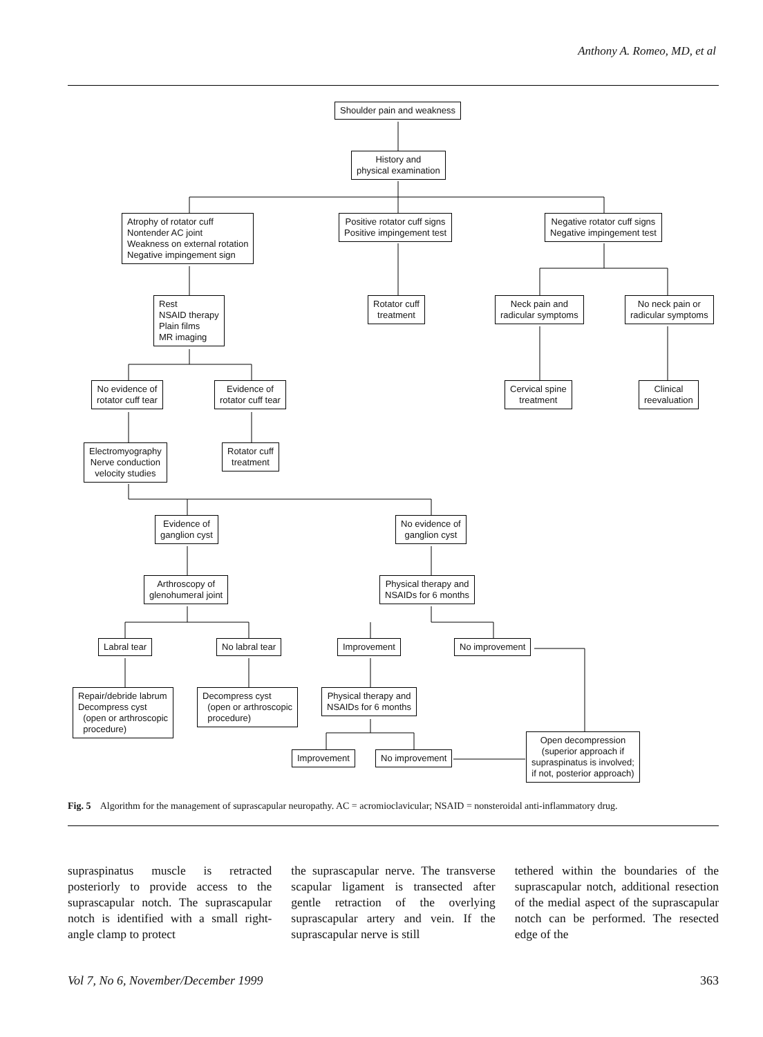Anthony A. Romeo, MD, et al
Shoulder pain and weakness
History and
physical examination
Atrophy of rotator cuff
Nontender AC joint
Weakness on external rotation
Negative impingement sign
Positive rotator cuff signs
Positive impingement test
Negative rotator cuff signs
Negative impingement test
Rest
NSAID therapy
Plain films
MR imaging
Rotator cuff
treatment
Neck pain and
radicular symptoms
No neck pain or
radicular symptoms
No evidence of
rotator cuff tear
Evidence of
rotator cuff tear
Cervical spine
treatment
Clinical
reevaluation
Electromyography
Nerve conduction
velocity studies
Rotator cuff
treatment
Evidence of
ganglion cyst
No evidence of
ganglion cyst
Arthroscopy of
glenohumeral joint
Physical therapy and
NSAIDs for 6 months
Labral tear No labral tear Improvement No improvement
Repair/debride labrum
Decompress cyst
(open or arthroscopic
procedure)
Decompress cyst
(open or arthroscopic
procedure)
Physical therapy and
NSAIDs for 6 months
Improvement No improvement
Open decompression
(superior approach if
supraspinatus is involved;
if not, posterior approach)
Fig. 5 Algorithm for the management of suprascapular neuropathy. AC = acromioclavicular; NSAID = nonsteroidal anti-inflammatory drug.
supraspinatus muscle is retracted posteriorly to provide access to the suprascapular notch. The supra­scapular notch is identified with a small right-angle clamp to protect
the suprascapular nerve. The trans­verse scapular ligament is transected after gentle retraction of the overly­ing suprascapular artery and vein. If the suprascapular nerve is still
tethered within the boundaries of the suprascapular notch, additional resection of the medial aspect of the suprascapular notch can be per­formed. The resected edge of the
Vol 7, No 6, November/December 1999 363